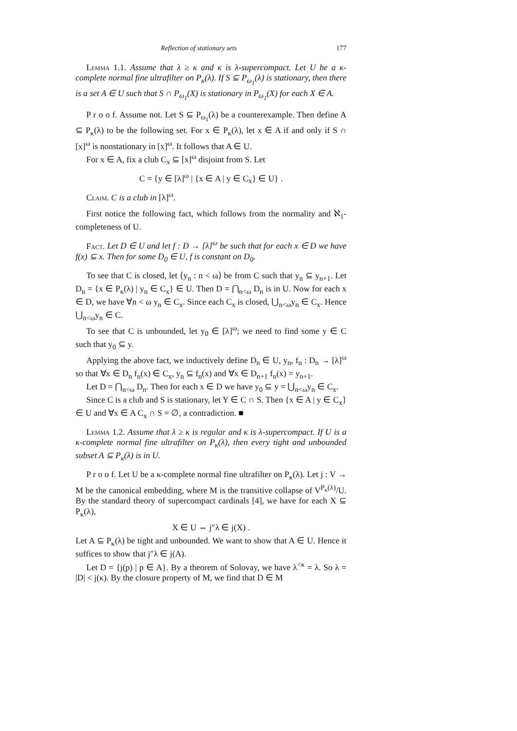Reflection of stationary sets 177
Lemma 1.1. Assume that λ ≥ κ and κ is λ-supercompact. Let U be a κ-complete normal fine ultrafilter on P<sub>κ</sub>(λ). If S ⊆ P<sub>ω<sub>1</sub></sub>(λ) is stationary, then there is a set A ∈ U such that S ∩ P<sub>ω<sub>1</sub></sub>(X) is stationary in P<sub>ω<sub>1</sub></sub>(X) for each X ∈ A.
P r o o f. Assume not. Let S ⊆ P<sub>ω<sub>1</sub></sub>(λ) be a counterexample. Then define A ⊆ P<sub>κ</sub>(λ) to be the following set. For x ∈ P<sub>κ</sub>(λ), let x ∈ A if and only if S ∩ [x]<sup>ω</sup> is nonstationary in [x]<sup>ω</sup>. It follows that A ∈ U.
For x ∈ A, fix a club C<sub>x</sub> ⊆ [x]<sup>ω</sup> disjoint from S. Let
C = {y ∈ [λ]<sup>ω</sup> | {x ∈ A | y ∈ C<sub>x</sub>} ∈ U} .
Claim. C is a club in [λ]<sup>ω</sup>.
First notice the following fact, which follows from the normality and ℵ<sub>1</sub>-completeness of U.
Fact. Let D ∈ U and let f : D → [λ]<sup>ω</sup> be such that for each x ∈ D we have f(x) ⊆ x. Then for some D<sub>0</sub> ∈ U, f is constant on D<sub>0</sub>.
To see that C is closed, let ⟨y<sub>n</sub> : n < ω⟩ be from C such that y<sub>n</sub> ⊆ y<sub>n+1</sub>. Let D<sub>n</sub> = {x ∈ P<sub>κ</sub>(λ) | y<sub>n</sub> ∈ C<sub>x</sub>} ∈ U. Then D = ⋂<sub>n<ω</sub> D<sub>n</sub> is in U. Now for each x ∈ D, we have ∀n < ω y<sub>n</sub> ∈ C<sub>x</sub>. Since each C<sub>x</sub> is closed, ⋃<sub>n<ω</sub>y<sub>n</sub> ∈ C<sub>x</sub>. Hence ⋃<sub>n<ω</sub>y<sub>n</sub> ∈ C.
To see that C is unbounded, let y<sub>0</sub> ∈ [λ]<sup>ω</sup>; we need to find some y ∈ C such that y<sub>0</sub> ⊆ y.
Applying the above fact, we inductively define D<sub>n</sub> ∈ U, y<sub>n</sub>, f<sub>n</sub> : D<sub>n</sub> → [λ]<sup>ω</sup> so that ∀x ∈ D<sub>n</sub> f<sub>n</sub>(x) ∈ C<sub>x</sub>, y<sub>n</sub> ⊆ f<sub>n</sub>(x) and ∀x ∈ D<sub>n+1</sub> f<sub>n</sub>(x) = y<sub>n+1</sub>.
Let D = ⋂<sub>n<ω</sub> D<sub>n</sub>. Then for each x ∈ D we have y<sub>0</sub> ⊆ y = ⋃<sub>n<ω</sub>y<sub>n</sub> ∈ C<sub>x</sub>.
Since C is a club and S is stationary, let Y ∈ C ∩ S. Then {x ∈ A | y ∈ C<sub>x</sub>} ∈ U and ∀x ∈ A C<sub>x</sub> ∩ S = ∅, a contradiction. ■
Lemma 1.2. Assume that λ ≥ κ is regular and κ is λ-supercompact. If U is a κ-complete normal fine ultrafilter on P<sub>κ</sub>(λ), then every tight and unbounded subset A ⊆ P<sub>κ</sub>(λ) is in U.
P r o o f. Let U be a κ-complete normal fine ultrafilter on P<sub>κ</sub>(λ). Let j : V → M be the canonical embedding, where M is the transitive collapse of V<sup>P<sub>κ</sub>(λ)</sup>/U. By the standard theory of supercompact cardinals [4], we have for each X ⊆ P<sub>κ</sub>(λ),
X ∈ U ⇔ j″λ ∈ j(X) .
Let A ⊆ P<sub>κ</sub>(λ) be tight and unbounded. We want to show that A ∈ U. Hence it suffices to show that j″λ ∈ j(A).
Let D = {j(p) | p ∈ A}. By a theorem of Solovay, we have λ<sup><κ</sup> = λ. So λ = |D| < j(κ). By the closure property of M, we find that D ∈ M